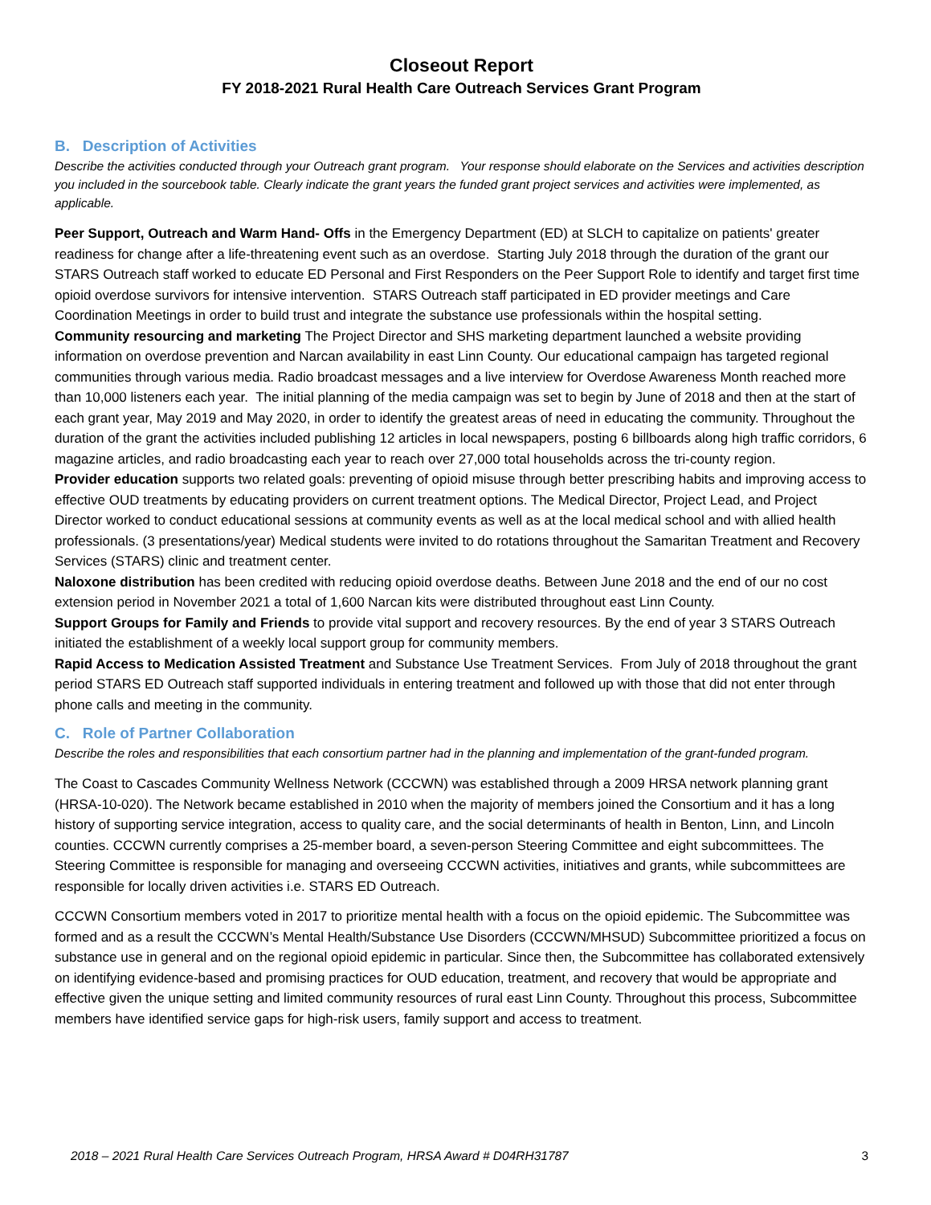Closeout Report
FY 2018-2021 Rural Health Care Outreach Services Grant Program
B. Description of Activities
Describe the activities conducted through your Outreach grant program. Your response should elaborate on the Services and activities description you included in the sourcebook table. Clearly indicate the grant years the funded grant project services and activities were implemented, as applicable.
Peer Support, Outreach and Warm Hand- Offs in the Emergency Department (ED) at SLCH to capitalize on patients' greater readiness for change after a life-threatening event such as an overdose. Starting July 2018 through the duration of the grant our STARS Outreach staff worked to educate ED Personal and First Responders on the Peer Support Role to identify and target first time opioid overdose survivors for intensive intervention. STARS Outreach staff participated in ED provider meetings and Care Coordination Meetings in order to build trust and integrate the substance use professionals within the hospital setting.
Community resourcing and marketing The Project Director and SHS marketing department launched a website providing information on overdose prevention and Narcan availability in east Linn County. Our educational campaign has targeted regional communities through various media. Radio broadcast messages and a live interview for Overdose Awareness Month reached more than 10,000 listeners each year. The initial planning of the media campaign was set to begin by June of 2018 and then at the start of each grant year, May 2019 and May 2020, in order to identify the greatest areas of need in educating the community. Throughout the duration of the grant the activities included publishing 12 articles in local newspapers, posting 6 billboards along high traffic corridors, 6 magazine articles, and radio broadcasting each year to reach over 27,000 total households across the tri-county region.
Provider education supports two related goals: preventing of opioid misuse through better prescribing habits and improving access to effective OUD treatments by educating providers on current treatment options. The Medical Director, Project Lead, and Project Director worked to conduct educational sessions at community events as well as at the local medical school and with allied health professionals. (3 presentations/year) Medical students were invited to do rotations throughout the Samaritan Treatment and Recovery Services (STARS) clinic and treatment center.
Naloxone distribution has been credited with reducing opioid overdose deaths. Between June 2018 and the end of our no cost extension period in November 2021 a total of 1,600 Narcan kits were distributed throughout east Linn County.
Support Groups for Family and Friends to provide vital support and recovery resources. By the end of year 3 STARS Outreach initiated the establishment of a weekly local support group for community members.
Rapid Access to Medication Assisted Treatment and Substance Use Treatment Services. From July of 2018 throughout the grant period STARS ED Outreach staff supported individuals in entering treatment and followed up with those that did not enter through phone calls and meeting in the community.
C. Role of Partner Collaboration
Describe the roles and responsibilities that each consortium partner had in the planning and implementation of the grant-funded program.
The Coast to Cascades Community Wellness Network (CCCWN) was established through a 2009 HRSA network planning grant (HRSA-10-020). The Network became established in 2010 when the majority of members joined the Consortium and it has a long history of supporting service integration, access to quality care, and the social determinants of health in Benton, Linn, and Lincoln counties. CCCWN currently comprises a 25-member board, a seven-person Steering Committee and eight subcommittees. The Steering Committee is responsible for managing and overseeing CCCWN activities, initiatives and grants, while subcommittees are responsible for locally driven activities i.e. STARS ED Outreach.
CCCWN Consortium members voted in 2017 to prioritize mental health with a focus on the opioid epidemic. The Subcommittee was formed and as a result the CCCWN’s Mental Health/Substance Use Disorders (CCCWN/MHSUD) Subcommittee prioritized a focus on substance use in general and on the regional opioid epidemic in particular. Since then, the Subcommittee has collaborated extensively on identifying evidence-based and promising practices for OUD education, treatment, and recovery that would be appropriate and effective given the unique setting and limited community resources of rural east Linn County. Throughout this process, Subcommittee members have identified service gaps for high-risk users, family support and access to treatment.
2018 – 2021 Rural Health Care Services Outreach Program, HRSA Award # D04RH31787 3